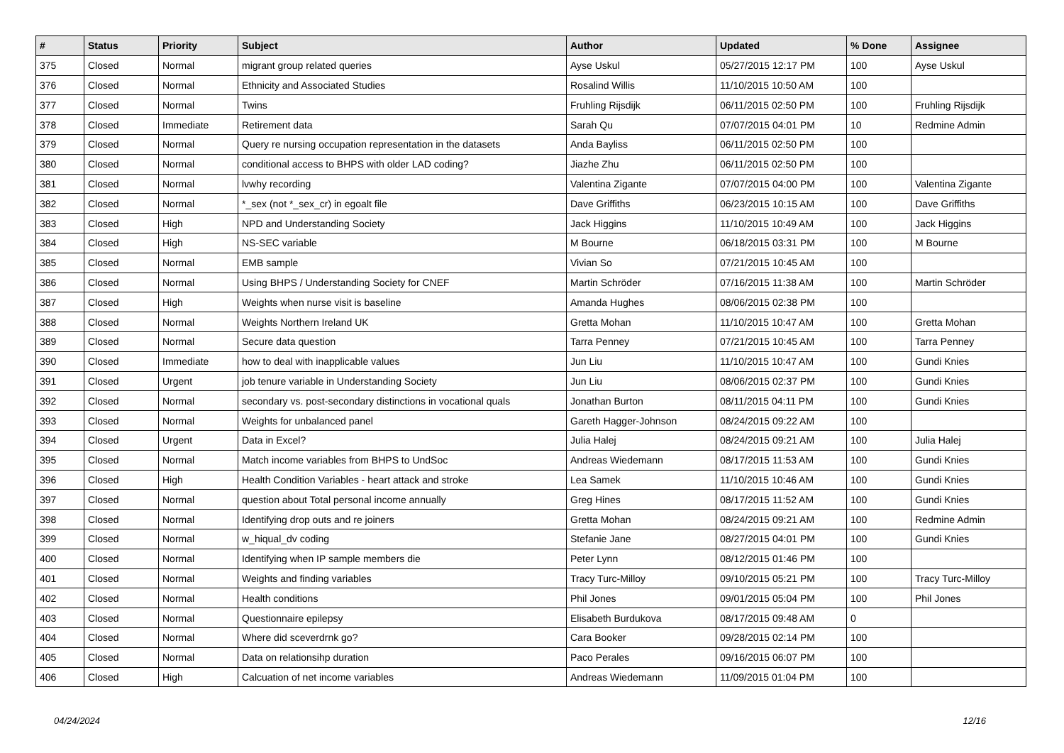| # | Status | Priority | Subject | Author | Updated | % Done | Assignee |
| --- | --- | --- | --- | --- | --- | --- | --- |
| 375 | Closed | Normal | migrant group related queries | Ayse Uskul | 05/27/2015 12:17 PM | 100 | Ayse Uskul |
| 376 | Closed | Normal | Ethnicity and Associated Studies | Rosalind Willis | 11/10/2015 10:50 AM | 100 | |
| 377 | Closed | Normal | Twins | Fruhling Rijsdijk | 06/11/2015 02:50 PM | 100 | Fruhling Rijsdijk |
| 378 | Closed | Immediate | Retirement data | Sarah Qu | 07/07/2015 04:01 PM | 10 | Redmine Admin |
| 379 | Closed | Normal | Query re nursing occupation representation in the datasets | Anda Bayliss | 06/11/2015 02:50 PM | 100 | |
| 380 | Closed | Normal | conditional access to BHPS with older LAD coding? | Jiazhe Zhu | 06/11/2015 02:50 PM | 100 | |
| 381 | Closed | Normal | lvwhy recording | Valentina Zigante | 07/07/2015 04:00 PM | 100 | Valentina Zigante |
| 382 | Closed | Normal | *_sex (not *_sex_cr) in egoalt file | Dave Griffiths | 06/23/2015 10:15 AM | 100 | Dave Griffiths |
| 383 | Closed | High | NPD and Understanding Society | Jack Higgins | 11/10/2015 10:49 AM | 100 | Jack Higgins |
| 384 | Closed | High | NS-SEC variable | M Bourne | 06/18/2015 03:31 PM | 100 | M Bourne |
| 385 | Closed | Normal | EMB sample | Vivian So | 07/21/2015 10:45 AM | 100 | |
| 386 | Closed | Normal | Using BHPS / Understanding Society for CNEF | Martin Schröder | 07/16/2015 11:38 AM | 100 | Martin Schröder |
| 387 | Closed | High | Weights when nurse visit is baseline | Amanda Hughes | 08/06/2015 02:38 PM | 100 | |
| 388 | Closed | Normal | Weights Northern Ireland UK | Gretta Mohan | 11/10/2015 10:47 AM | 100 | Gretta Mohan |
| 389 | Closed | Normal | Secure data question | Tarra Penney | 07/21/2015 10:45 AM | 100 | Tarra Penney |
| 390 | Closed | Immediate | how to deal with inapplicable values | Jun Liu | 11/10/2015 10:47 AM | 100 | Gundi Knies |
| 391 | Closed | Urgent | job tenure variable in Understanding Society | Jun Liu | 08/06/2015 02:37 PM | 100 | Gundi Knies |
| 392 | Closed | Normal | secondary vs. post-secondary distinctions in vocational quals | Jonathan Burton | 08/11/2015 04:11 PM | 100 | Gundi Knies |
| 393 | Closed | Normal | Weights for unbalanced panel | Gareth Hagger-Johnson | 08/24/2015 09:22 AM | 100 | |
| 394 | Closed | Urgent | Data in Excel? | Julia Halej | 08/24/2015 09:21 AM | 100 | Julia Halej |
| 395 | Closed | Normal | Match income variables from BHPS to UndSoc | Andreas Wiedemann | 08/17/2015 11:53 AM | 100 | Gundi Knies |
| 396 | Closed | High | Health Condition Variables - heart attack and stroke | Lea Samek | 11/10/2015 10:46 AM | 100 | Gundi Knies |
| 397 | Closed | Normal | question about Total personal income annually | Greg Hines | 08/17/2015 11:52 AM | 100 | Gundi Knies |
| 398 | Closed | Normal | Identifying drop outs and re joiners | Gretta Mohan | 08/24/2015 09:21 AM | 100 | Redmine Admin |
| 399 | Closed | Normal | w_hiqual_dv coding | Stefanie Jane | 08/27/2015 04:01 PM | 100 | Gundi Knies |
| 400 | Closed | Normal | Identifying when IP sample members die | Peter Lynn | 08/12/2015 01:46 PM | 100 | |
| 401 | Closed | Normal | Weights and finding variables | Tracy Turc-Milloy | 09/10/2015 05:21 PM | 100 | Tracy Turc-Milloy |
| 402 | Closed | Normal | Health conditions | Phil Jones | 09/01/2015 05:04 PM | 100 | Phil Jones |
| 403 | Closed | Normal | Questionnaire epilepsy | Elisabeth Burdukova | 08/17/2015 09:48 AM | 0 | |
| 404 | Closed | Normal | Where did sceverdrnk go? | Cara Booker | 09/28/2015 02:14 PM | 100 | |
| 405 | Closed | Normal | Data on relationsihp duration | Paco Perales | 09/16/2015 06:07 PM | 100 | |
| 406 | Closed | High | Calcuation of net income variables | Andreas Wiedemann | 11/09/2015 01:04 PM | 100 | |
04/24/2024 12/16